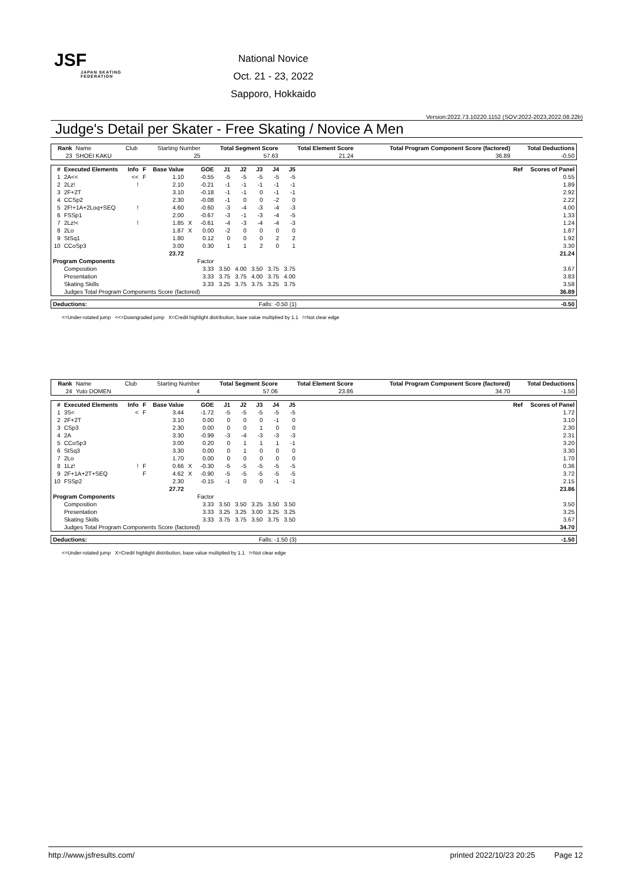JSF
JAPAN SKATING FEDERATION
National Novice
Oct. 21 - 23, 2022
Sapporo, Hokkaido
Version:2022.73.10220.1152 (SOV:2022-2023,2022.08.22b)
Judge's Detail per Skater - Free Skating / Novice A Men
| Rank | Name | Club | Starting Number | Total Segment Score | Total Element Score | Total Program Component Score (factored) | Total Deductions |
| --- | --- | --- | --- | --- | --- | --- | --- |
| 23 | SHOEI KAKU | | 25 | 57.63 | 21.24 | 36.89 | -0.50 |
| # | Executed Elements | Info | F | Base Value | | GOE | J1 | J2 | J3 | J4 | J5 | Ref | Scores of Panel |
| --- | --- | --- | --- | --- | --- | --- | --- | --- | --- | --- | --- | --- | --- |
| 1 | 2A<< | << | F | 1.10 | | -0.55 | -5 | -5 | -5 | -5 | -5 | | 0.55 |
| 2 | 2Lz! | ! | | 2.10 | | -0.21 | -1 | -1 | -1 | -1 | -1 | | 1.89 |
| 3 | 2F+2T | | | 3.10 | | -0.18 | -1 | -1 | 0 | -1 | -1 | | 2.92 |
| 4 | CCSp2 | | | 2.30 | | -0.08 | -1 | 0 | 0 | -2 | 0 | | 2.22 |
| 5 | 2F!+1A+2Loq+SEQ | ! | | 4.60 | | -0.60 | -3 | -4 | -3 | -4 | -3 | | 4.00 |
| 6 | FSSp1 | | | 2.00 | | -0.67 | -3 | -1 | -3 | -4 | -5 | | 1.33 |
| 7 | 2Lz!< | ! | | 1.85 | X | -0.61 | -4 | -3 | -4 | -4 | -3 | | 1.24 |
| 8 | 2Lo | | | 1.87 | X | 0.00 | -2 | 0 | 0 | 0 | 0 | | 1.87 |
| 9 | StSq1 | | | 1.80 | | 0.12 | 0 | 0 | 0 | 2 | 2 | | 1.92 |
| 10 | CCoSp3 | | | 3.00 | | 0.30 | 1 | 1 | 2 | 0 | 1 | | 3.30 |
| | | | | 23.72 | | | | | | | | | 21.24 |
| Program Components | | | | | | Factor | | | | | | | |
| | Composition | | | | | 3.33 | 3.50 | 4.00 | 3.50 | 3.75 | 3.75 | | 3.67 |
| | Presentation | | | | | 3.33 | 3.75 | 3.75 | 4.00 | 3.75 | 4.00 | | 3.83 |
| | Skating Skills | | | | | 3.33 | 3.25 | 3.75 | 3.75 | 3.25 | 3.75 | | 3.58 |
| | Judges Total Program Components Score (factored) | | | | | | | | | | | | 36.89 |
| Deductions: | Falls: -0.50 (1) | -0.50 |
<=Under-rotated jump <<=Downgraded jump X=Credit highlight distribution, base value multiplied by 1.1 !=Not clear edge
| Rank | Name | Club | Starting Number | Total Segment Score | Total Element Score | Total Program Component Score (factored) | Total Deductions |
| --- | --- | --- | --- | --- | --- | --- | --- |
| 24 | Yuto DOMEN | | 4 | 57.06 | 23.86 | 34.70 | -1.50 |
| # | Executed Elements | Info | F | Base Value | | GOE | J1 | J2 | J3 | J4 | J5 | Ref | Scores of Panel |
| --- | --- | --- | --- | --- | --- | --- | --- | --- | --- | --- | --- | --- | --- |
| 1 | 3S< | < | F | 3.44 | | -1.72 | -5 | -5 | -5 | -5 | -5 | | 1.72 |
| 2 | 2F+2T | | | 3.10 | | 0.00 | 0 | 0 | 0 | -1 | 0 | | 3.10 |
| 3 | CSp3 | | | 2.30 | | 0.00 | 0 | 0 | 1 | 0 | 0 | | 2.30 |
| 4 | 2A | | | 3.30 | | -0.99 | -3 | -4 | -3 | -3 | -3 | | 2.31 |
| 5 | CCoSp3 | | | 3.00 | | 0.20 | 0 | 1 | 1 | 1 | -1 | | 3.20 |
| 6 | StSq3 | | | 3.30 | | 0.00 | 0 | 1 | 0 | 0 | 0 | | 3.30 |
| 7 | 2Lo | | | 1.70 | | 0.00 | 0 | 0 | 0 | 0 | 0 | | 1.70 |
| 8 | 1Lz! | ! | F | 0.66 | X | -0.30 | -5 | -5 | -5 | -5 | -5 | | 0.36 |
| 9 | 2F+1A+2T+SEQ | | F | 4.62 | X | -0.90 | -5 | -5 | -5 | -5 | -5 | | 3.72 |
| 10 | FSSp2 | | | 2.30 | | -0.15 | -1 | 0 | 0 | -1 | -1 | | 2.15 |
| | | | | 27.72 | | | | | | | | | 23.86 |
| Program Components | | | | | | Factor | | | | | | | |
| | Composition | | | | | 3.33 | 3.50 | 3.50 | 3.25 | 3.50 | 3.50 | | 3.50 |
| | Presentation | | | | | 3.33 | 3.25 | 3.25 | 3.00 | 3.25 | 3.25 | | 3.25 |
| | Skating Skills | | | | | 3.33 | 3.75 | 3.75 | 3.50 | 3.75 | 3.50 | | 3.67 |
| | Judges Total Program Components Score (factored) | | | | | | | | | | | | 34.70 |
| Deductions: | Falls: -1.50 (3) | -1.50 |
<=Under-rotated jump X=Credit highlight distribution, base value multiplied by 1.1 !=Not clear edge
http://www.jsfresults.com/ printed 2022/10/23 20:25 Page 12